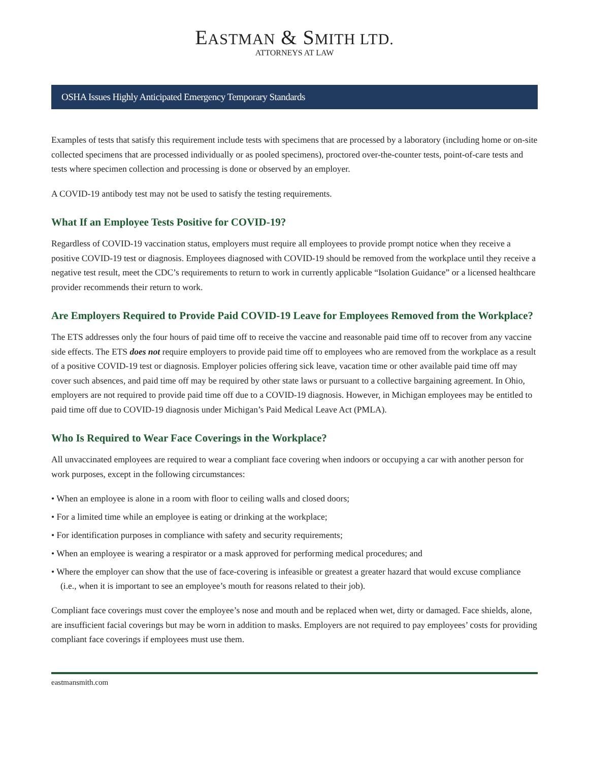EASTMAN & SMITH LTD.
ATTORNEYS AT LAW
OSHA Issues Highly Anticipated Emergency Temporary Standards
Examples of tests that satisfy this requirement include tests with specimens that are processed by a laboratory (including home or on-site collected specimens that are processed individually or as pooled specimens), proctored over-the-counter tests, point-of-care tests and tests where specimen collection and processing is done or observed by an employer.
A COVID-19 antibody test may not be used to satisfy the testing requirements.
What If an Employee Tests Positive for COVID-19?
Regardless of COVID-19 vaccination status, employers must require all employees to provide prompt notice when they receive a positive COVID-19 test or diagnosis. Employees diagnosed with COVID-19 should be removed from the workplace until they receive a negative test result, meet the CDC’s requirements to return to work in currently applicable “Isolation Guidance” or a licensed healthcare provider recommends their return to work.
Are Employers Required to Provide Paid COVID-19 Leave for Employees Removed from the Workplace?
The ETS addresses only the four hours of paid time off to receive the vaccine and reasonable paid time off to recover from any vaccine side effects. The ETS does not require employers to provide paid time off to employees who are removed from the workplace as a result of a positive COVID-19 test or diagnosis. Employer policies offering sick leave, vacation time or other available paid time off may cover such absences, and paid time off may be required by other state laws or pursuant to a collective bargaining agreement. In Ohio, employers are not required to provide paid time off due to a COVID-19 diagnosis. However, in Michigan employees may be entitled to paid time off due to COVID-19 diagnosis under Michigan’s Paid Medical Leave Act (PMLA).
Who Is Required to Wear Face Coverings in the Workplace?
All unvaccinated employees are required to wear a compliant face covering when indoors or occupying a car with another person for work purposes, except in the following circumstances:
• When an employee is alone in a room with floor to ceiling walls and closed doors;
• For a limited time while an employee is eating or drinking at the workplace;
• For identification purposes in compliance with safety and security requirements;
• When an employee is wearing a respirator or a mask approved for performing medical procedures; and
• Where the employer can show that the use of face-covering is infeasible or greatest a greater hazard that would excuse compliance (i.e., when it is important to see an employee’s mouth for reasons related to their job).
Compliant face coverings must cover the employee’s nose and mouth and be replaced when wet, dirty or damaged. Face shields, alone, are insufficient facial coverings but may be worn in addition to masks. Employers are not required to pay employees’ costs for providing compliant face coverings if employees must use them.
eastmansmith.com